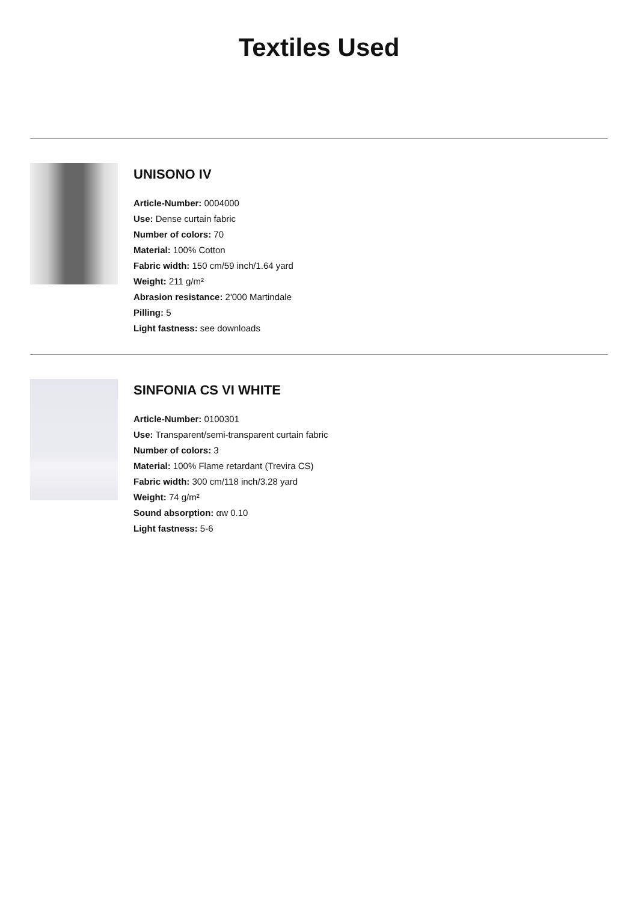Textiles Used
UNISONO IV
Article-Number: 0004000
Use: Dense curtain fabric
Number of colors: 70
Material: 100% Cotton
Fabric width: 150 cm/59 inch/1.64 yard
Weight: 211 g/m²
Abrasion resistance: 2'000 Martindale
Pilling: 5
Light fastness: see downloads
SINFONIA CS VI WHITE
Article-Number: 0100301
Use: Transparent/semi-transparent curtain fabric
Number of colors: 3
Material: 100% Flame retardant (Trevira CS)
Fabric width: 300 cm/118 inch/3.28 yard
Weight: 74 g/m²
Sound absorption: αw 0.10
Light fastness: 5-6